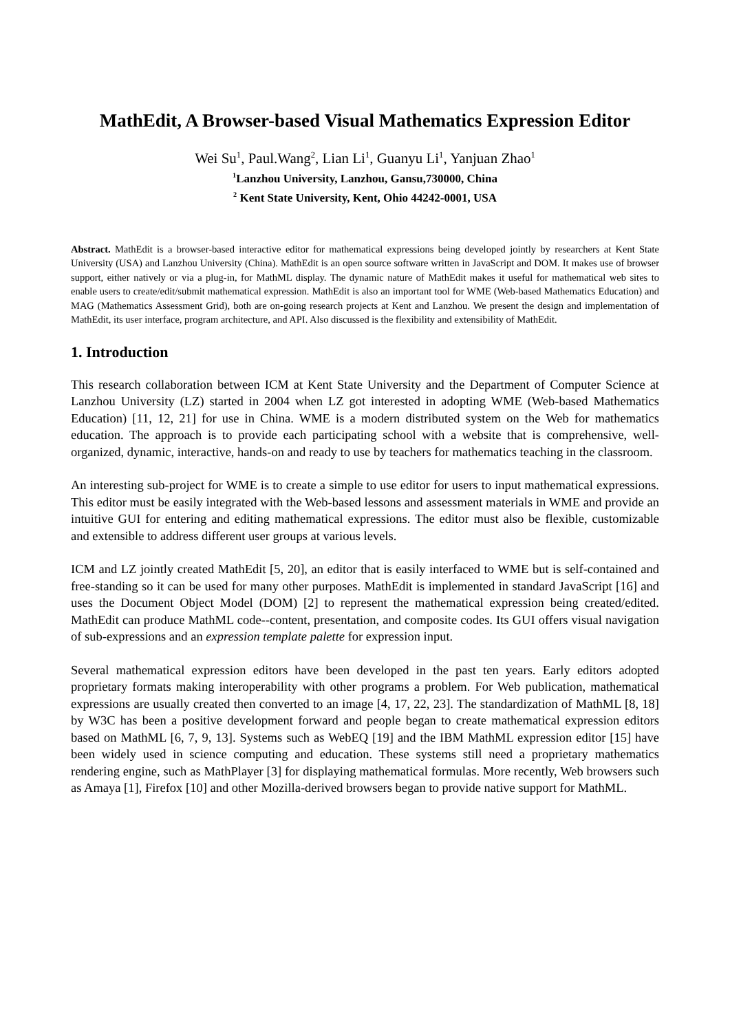MathEdit, A Browser-based Visual Mathematics Expression Editor
Wei Su<sup>1</sup>, Paul.Wang<sup>2</sup>, Lian Li<sup>1</sup>, Guanyu Li<sup>1</sup>, Yanjuan Zhao<sup>1</sup>
<sup>1</sup> Lanzhou University, Lanzhou, Gansu,730000, China
<sup>2</sup> Kent State University, Kent, Ohio 44242-0001, USA
Abstract. MathEdit is a browser-based interactive editor for mathematical expressions being developed jointly by researchers at Kent State University (USA) and Lanzhou University (China). MathEdit is an open source software written in JavaScript and DOM. It makes use of browser support, either natively or via a plug-in, for MathML display. The dynamic nature of MathEdit makes it useful for mathematical web sites to enable users to create/edit/submit mathematical expression. MathEdit is also an important tool for WME (Web-based Mathematics Education) and MAG (Mathematics Assessment Grid), both are on-going research projects at Kent and Lanzhou. We present the design and implementation of MathEdit, its user interface, program architecture, and API. Also discussed is the flexibility and extensibility of MathEdit.
1. Introduction
This research collaboration between ICM at Kent State University and the Department of Computer Science at Lanzhou University (LZ) started in 2004 when LZ got interested in adopting WME (Web-based Mathematics Education) [11, 12, 21] for use in China. WME is a modern distributed system on the Web for mathematics education. The approach is to provide each participating school with a website that is comprehensive, well-organized, dynamic, interactive, hands-on and ready to use by teachers for mathematics teaching in the classroom.
An interesting sub-project for WME is to create a simple to use editor for users to input mathematical expressions. This editor must be easily integrated with the Web-based lessons and assessment materials in WME and provide an intuitive GUI for entering and editing mathematical expressions. The editor must also be flexible, customizable and extensible to address different user groups at various levels.
ICM and LZ jointly created MathEdit [5, 20], an editor that is easily interfaced to WME but is self-contained and free-standing so it can be used for many other purposes. MathEdit is implemented in standard JavaScript [16] and uses the Document Object Model (DOM) [2] to represent the mathematical expression being created/edited. MathEdit can produce MathML code--content, presentation, and composite codes. Its GUI offers visual navigation of sub-expressions and an expression template palette for expression input.
Several mathematical expression editors have been developed in the past ten years. Early editors adopted proprietary formats making interoperability with other programs a problem. For Web publication, mathematical expressions are usually created then converted to an image [4, 17, 22, 23]. The standardization of MathML [8, 18] by W3C has been a positive development forward and people began to create mathematical expression editors based on MathML [6, 7, 9, 13]. Systems such as WebEQ [19] and the IBM MathML expression editor [15] have been widely used in science computing and education. These systems still need a proprietary mathematics rendering engine, such as MathPlayer [3] for displaying mathematical formulas. More recently, Web browsers such as Amaya [1], Firefox [10] and other Mozilla-derived browsers began to provide native support for MathML.